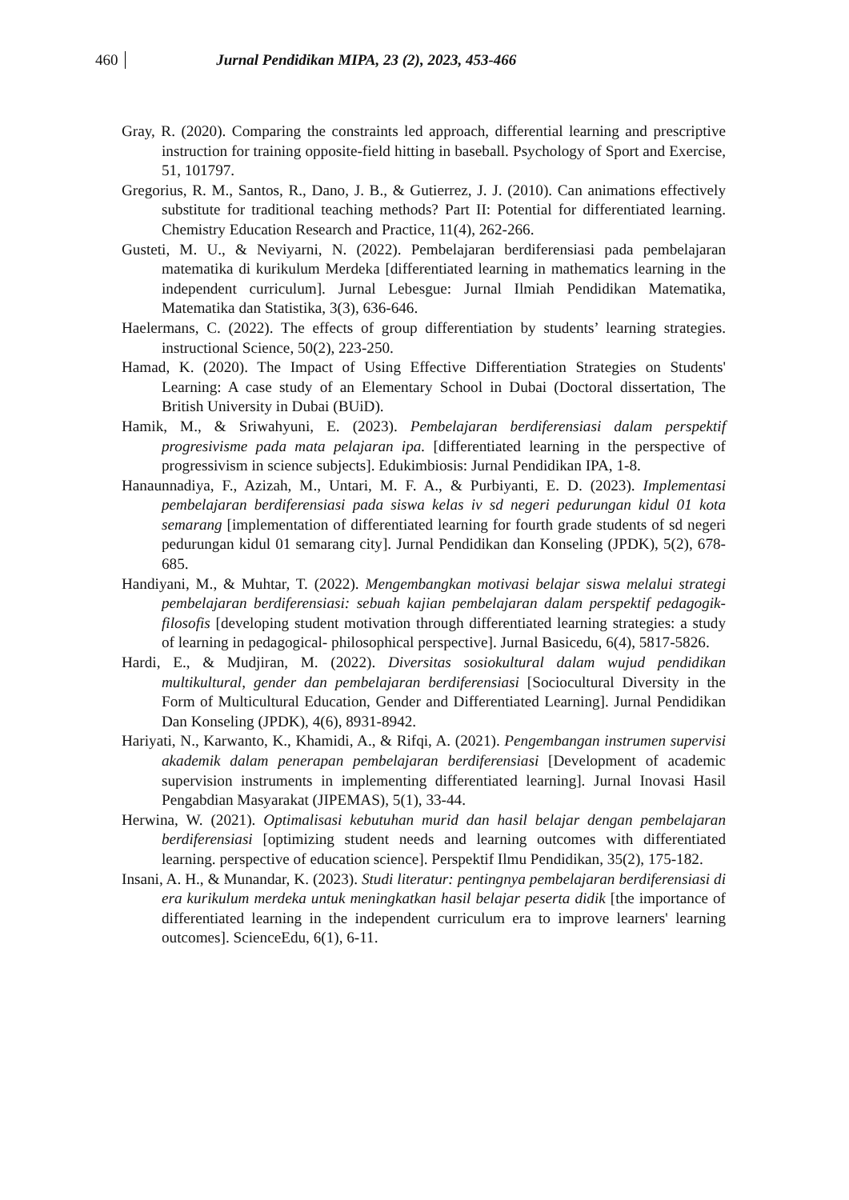460 Jurnal Pendidikan MIPA, 23 (2), 2023, 453-466
Gray, R. (2020). Comparing the constraints led approach, differential learning and prescriptive instruction for training opposite-field hitting in baseball. Psychology of Sport and Exercise, 51, 101797.
Gregorius, R. M., Santos, R., Dano, J. B., & Gutierrez, J. J. (2010). Can animations effectively substitute for traditional teaching methods? Part II: Potential for differentiated learning. Chemistry Education Research and Practice, 11(4), 262-266.
Gusteti, M. U., & Neviyarni, N. (2022). Pembelajaran berdiferensiasi pada pembelajaran matematika di kurikulum Merdeka [differentiated learning in mathematics learning in the independent curriculum]. Jurnal Lebesgue: Jurnal Ilmiah Pendidikan Matematika, Matematika dan Statistika, 3(3), 636-646.
Haelermans, C. (2022). The effects of group differentiation by students’ learning strategies. instructional Science, 50(2), 223-250.
Hamad, K. (2020). The Impact of Using Effective Differentiation Strategies on Students' Learning: A case study of an Elementary School in Dubai (Doctoral dissertation, The British University in Dubai (BUiD).
Hamik, M., & Sriwahyuni, E. (2023). Pembelajaran berdiferensiasi dalam perspektif progresivisme pada mata pelajaran ipa. [differentiated learning in the perspective of progressivism in science subjects]. Edukimbiosis: Jurnal Pendidikan IPA, 1-8.
Hanaunnadiya, F., Azizah, M., Untari, M. F. A., & Purbiyanti, E. D. (2023). Implementasi pembelajaran berdiferensiasi pada siswa kelas iv sd negeri pedurungan kidul 01 kota semarang [implementation of differentiated learning for fourth grade students of sd negeri pedurungan kidul 01 semarang city]. Jurnal Pendidikan dan Konseling (JPDK), 5(2), 678-685.
Handiyani, M., & Muhtar, T. (2022). Mengembangkan motivasi belajar siswa melalui strategi pembelajaran berdiferensiasi: sebuah kajian pembelajaran dalam perspektif pedagogik-filosofis [developing student motivation through differentiated learning strategies: a study of learning in pedagogical- philosophical perspective]. Jurnal Basicedu, 6(4), 5817-5826.
Hardi, E., & Mudjiran, M. (2022). Diversitas sosiokultural dalam wujud pendidikan multikultural, gender dan pembelajaran berdiferensiasi [Sociocultural Diversity in the Form of Multicultural Education, Gender and Differentiated Learning]. Jurnal Pendidikan Dan Konseling (JPDK), 4(6), 8931-8942.
Hariyati, N., Karwanto, K., Khamidi, A., & Rifqi, A. (2021). Pengembangan instrumen supervisi akademik dalam penerapan pembelajaran berdiferensiasi [Development of academic supervision instruments in implementing differentiated learning]. Jurnal Inovasi Hasil Pengabdian Masyarakat (JIPEMAS), 5(1), 33-44.
Herwina, W. (2021). Optimalisasi kebutuhan murid dan hasil belajar dengan pembelajaran berdiferensiasi [optimizing student needs and learning outcomes with differentiated learning. perspective of education science]. Perspektif Ilmu Pendidikan, 35(2), 175-182.
Insani, A. H., & Munandar, K. (2023). Studi literatur: pentingnya pembelajaran berdiferensiasi di era kurikulum merdeka untuk meningkatkan hasil belajar peserta didik [the importance of differentiated learning in the independent curriculum era to improve learners' learning outcomes]. ScienceEdu, 6(1), 6-11.